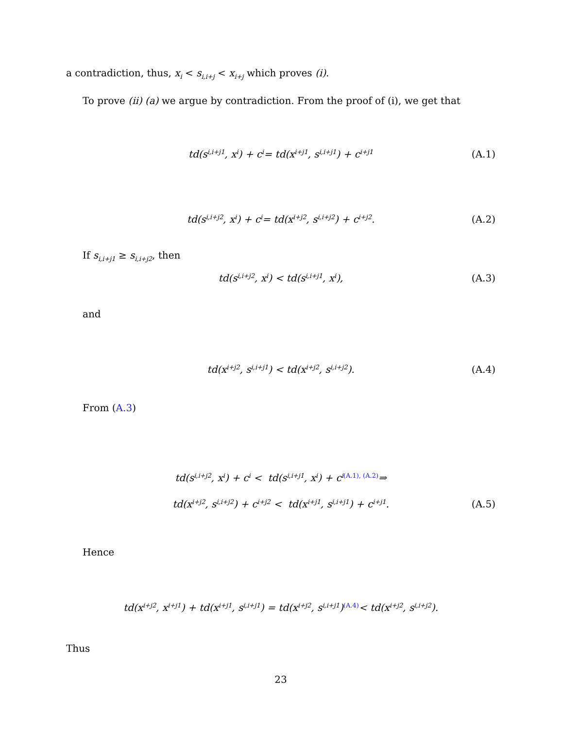a contradiction, thus, x<sub>i</sub> < s<sub>i,i+j</sub> < x<sub>i+j</sub> which proves (i).
To prove (ii) (a) we argue by contradiction. From the proof of (i), we get that
td(s<sub>i,i+j1</sub>, x<sub>i</sub>) + c<sub>i</sub> = td(x<sub>i+j1</sub>, s<sub>i,i+j1</sub>) + c<sub>i+j1</sub> (A.1)
td(s<sub>i,i+j2</sub>, x<sub>i</sub>) + c<sub>i</sub> = td(x<sub>i+j2</sub>, s<sub>i,i+j2</sub>) + c<sub>i+j2</sub>. (A.2)
If s<sub>i,i+j1</sub> ≥ s<sub>i,i+j2</sub>, then
td(s<sub>i,i+j2</sub>, x<sub>i</sub>) < td(s<sub>i,i+j1</sub>, x<sub>i</sub>), (A.3)
and
td(x<sub>i+j2</sub>, s<sub>i,i+j1</sub>) < td(x<sub>i+j2</sub>, s<sub>i,i+j2</sub>). (A.4)
From (A.3)
td(s<sub>i,i+j2</sub>, x<sub>i</sub>) + c<sub>i</sub> < td(s<sub>i,i+j1</sub>, x<sub>i</sub>) + c<sub>i</sub> <sup>(A.1), (A.2)</sup>⇒
td(x<sub>i+j2</sub>, s<sub>i,i+j2</sub>) + c<sub>i+j2</sub> < td(x<sub>i+j1</sub>, s<sub>i,i+j1</sub>) + c<sub>i+j1</sub>. (A.5)
Hence
td(x<sub>i+j2</sub>, x<sub>i+j1</sub>) + td(x<sub>i+j1</sub>, s<sub>i,i+j1</sub>) = td(x<sub>i+j2</sub>, s<sub>i,i+j1</sub>) <sup>(A.4)</sup>< td(x<sub>i+j2</sub>, s<sub>i,i+j2</sub>).
Thus
23